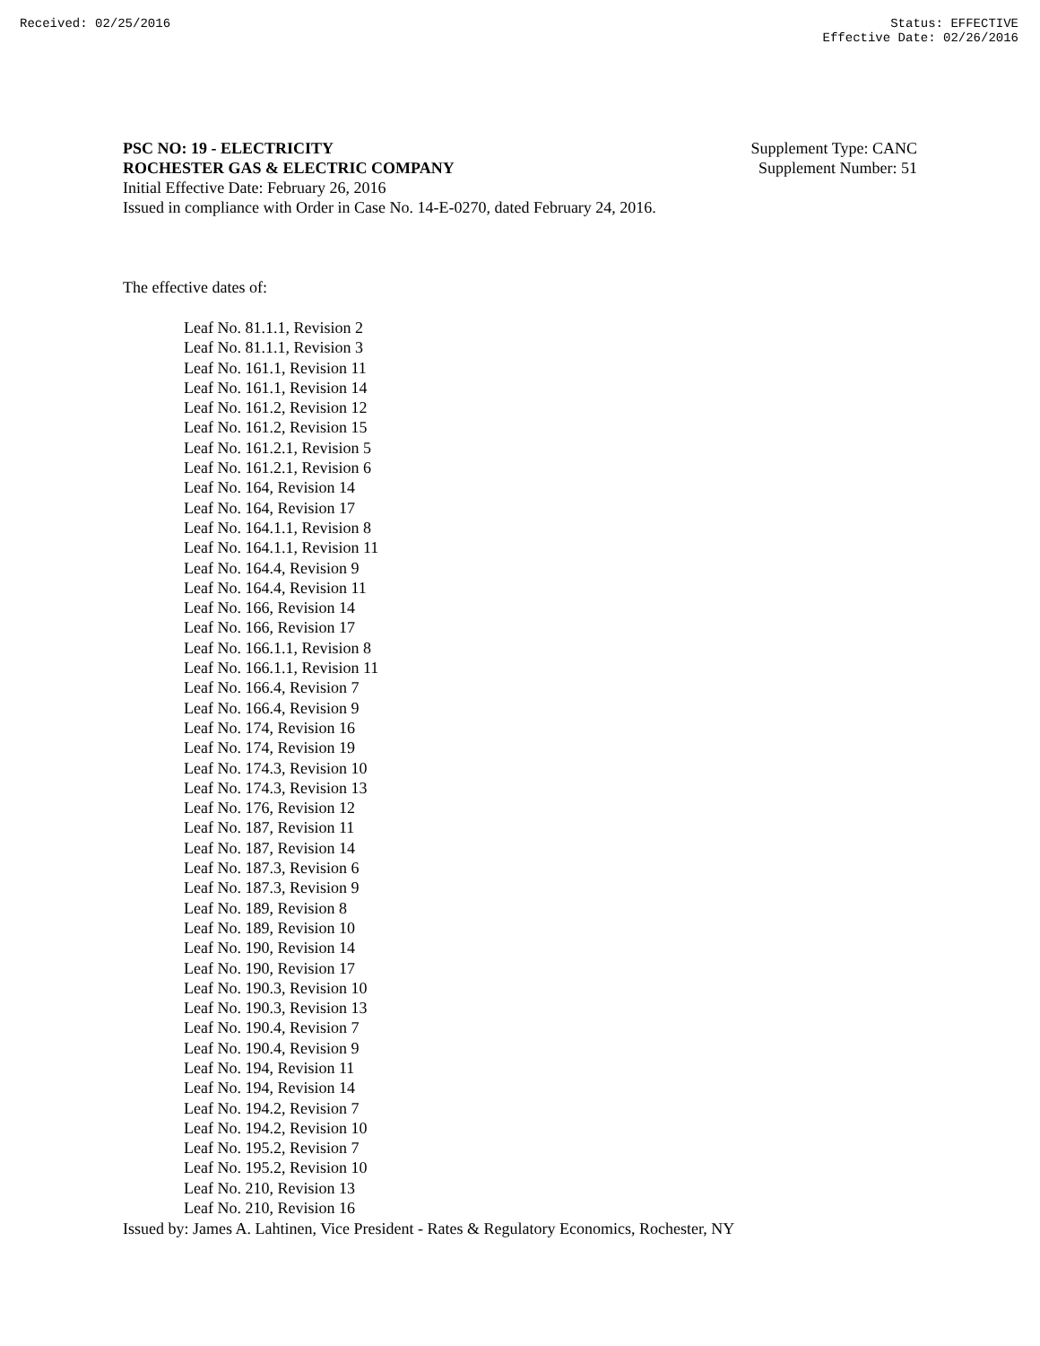Received: 02/25/2016 Status: EFFECTIVE
Effective Date: 02/26/2016
PSC NO: 19 - ELECTRICITY
ROCHESTER GAS & ELECTRIC COMPANY
Initial Effective Date: February 26, 2016
Issued in compliance with Order in Case No. 14-E-0270, dated February 24, 2016.
Supplement Type: CANC
Supplement Number: 51
The effective dates of:
Leaf No. 81.1.1, Revision 2
Leaf No. 81.1.1, Revision 3
Leaf No. 161.1, Revision 11
Leaf No. 161.1, Revision 14
Leaf No. 161.2, Revision 12
Leaf No. 161.2, Revision 15
Leaf No. 161.2.1, Revision 5
Leaf No. 161.2.1, Revision 6
Leaf No. 164, Revision 14
Leaf No. 164, Revision 17
Leaf No. 164.1.1, Revision 8
Leaf No. 164.1.1, Revision 11
Leaf No. 164.4, Revision 9
Leaf No. 164.4, Revision 11
Leaf No. 166, Revision 14
Leaf No. 166, Revision 17
Leaf No. 166.1.1, Revision 8
Leaf No. 166.1.1, Revision 11
Leaf No. 166.4, Revision 7
Leaf No. 166.4, Revision 9
Leaf No. 174, Revision 16
Leaf No. 174, Revision 19
Leaf No. 174.3, Revision 10
Leaf No. 174.3, Revision 13
Leaf No. 176, Revision 12
Leaf No. 187, Revision 11
Leaf No. 187, Revision 14
Leaf No. 187.3, Revision 6
Leaf No. 187.3, Revision 9
Leaf No. 189, Revision 8
Leaf No. 189, Revision 10
Leaf No. 190, Revision 14
Leaf No. 190, Revision 17
Leaf No. 190.3, Revision 10
Leaf No. 190.3, Revision 13
Leaf No. 190.4, Revision 7
Leaf No. 190.4, Revision 9
Leaf No. 194, Revision 11
Leaf No. 194, Revision 14
Leaf No. 194.2, Revision 7
Leaf No. 194.2, Revision 10
Leaf No. 195.2, Revision 7
Leaf No. 195.2, Revision 10
Leaf No. 210, Revision 13
Leaf No. 210, Revision 16
Issued by: James A. Lahtinen, Vice President - Rates & Regulatory Economics, Rochester, NY